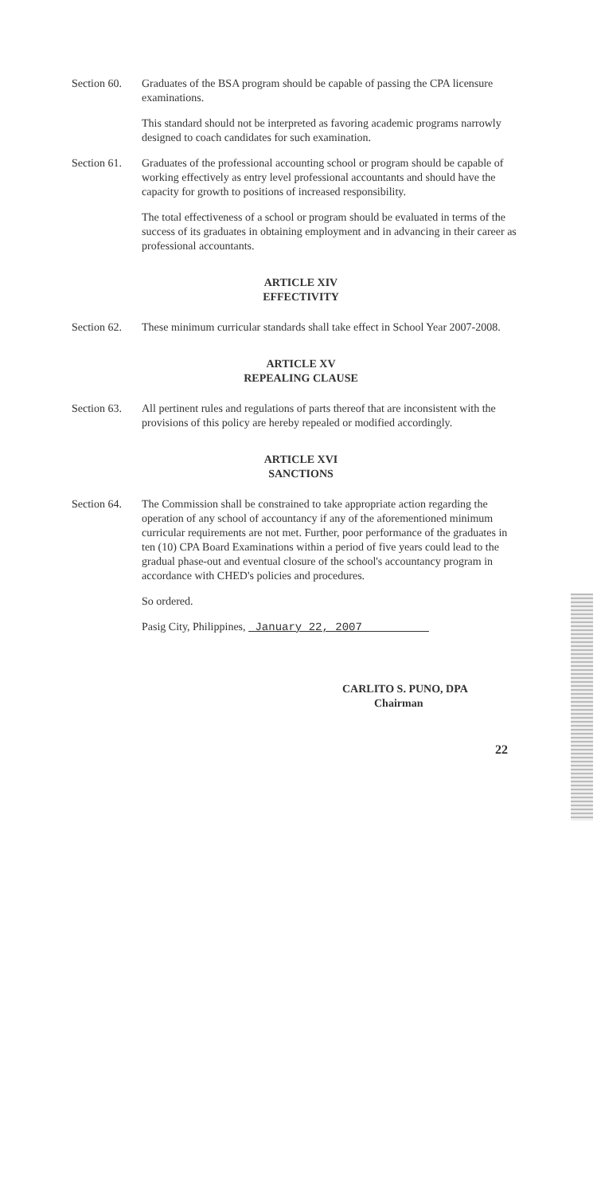Section 60.
Graduates of the BSA program should be capable of passing the CPA licensure examinations.
This standard should not be interpreted as favoring academic programs narrowly designed to coach candidates for such examination.
Section 61.
Graduates of the professional accounting school or program should be capable of working effectively as entry level professional accountants and should have the capacity for growth to positions of increased responsibility.
The total effectiveness of a school or program should be evaluated in terms of the success of its graduates in obtaining employment and in advancing in their career as professional accountants.
ARTICLE XIV
EFFECTIVITY
Section 62.
These minimum curricular standards shall take effect in School Year 2007-2008.
ARTICLE XV
REPEALING CLAUSE
Section 63.
All pertinent rules and regulations of parts thereof that are inconsistent with the provisions of this policy are hereby repealed or modified accordingly.
ARTICLE XVI
SANCTIONS
Section 64.
The Commission shall be constrained to take appropriate action regarding the operation of any school of accountancy if any of the aforementioned minimum curricular requirements are not met. Further, poor performance of the graduates in ten (10) CPA Board Examinations within a period of five years could lead to the gradual phase-out and eventual closure of the school's accountancy program in accordance with CHED's policies and procedures.
So ordered.
Pasig City, Philippines, January 22, 2007
CARLITO S. PUNO, DPA
Chairman
22